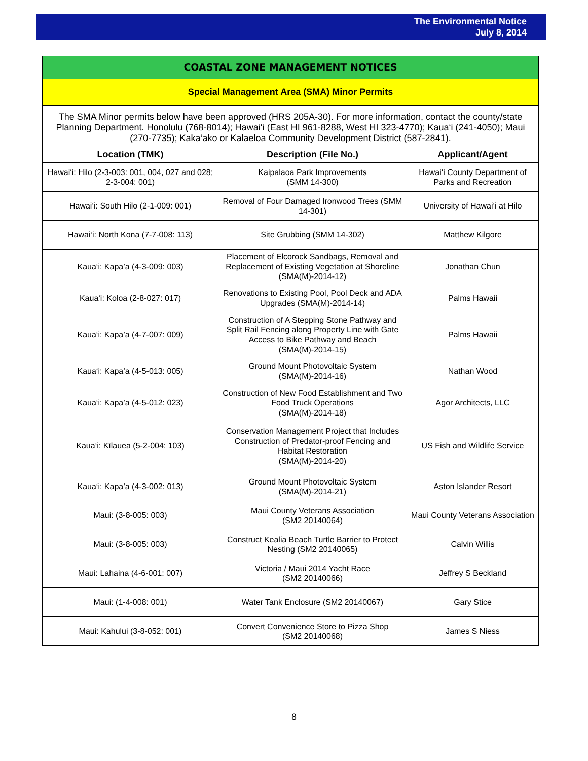The Environmental Notice
July 8, 2014
| COASTAL ZONE MANAGEMENT NOTICES | | |
| Special Management Area (SMA) Minor Permits | | |
| The SMA Minor permits below have been approved (HRS 205A-30). For more information, contact the county/state Planning Department. Honolulu (768-8014); Hawai‘i (East HI 961-8288, West HI 323-4770); Kaua‘i (241-4050); Maui (270-7735); Kaka‘ako or Kalaeloa Community Development District (587-2841). | | |
| Location (TMK) | Description (File No.) | Applicant/Agent |
| Hawai‘i: Hilo (2-3-003: 001, 004, 027 and 028; 2-3-004: 001) | Kaipalaoa Park Improvements (SMM 14-300) | Hawai‘i County Department of Parks and Recreation |
| Hawai‘i: South Hilo (2-1-009: 001) | Removal of Four Damaged Ironwood Trees (SMM 14-301) | University of Hawai‘i at Hilo |
| Hawai‘i: North Kona (7-7-008: 113) | Site Grubbing (SMM 14-302) | Matthew Kilgore |
| Kaua‘i: Kapa’a (4-3-009: 003) | Placement of Elcorock Sandbags, Removal and Replacement of Existing Vegetation at Shoreline (SMA(M)-2014-12) | Jonathan Chun |
| Kaua‘i: Koloa (2-8-027: 017) | Renovations to Existing Pool, Pool Deck and ADA Upgrades (SMA(M)-2014-14) | Palms Hawaii |
| Kaua‘i: Kapa’a (4-7-007: 009) | Construction of A Stepping Stone Pathway and Split Rail Fencing along Property Line with Gate Access to Bike Pathway and Beach (SMA(M)-2014-15) | Palms Hawaii |
| Kaua‘i: Kapa’a (4-5-013: 005) | Ground Mount Photovoltaic System (SMA(M)-2014-16) | Nathan Wood |
| Kaua‘i: Kapa’a (4-5-012: 023) | Construction of New Food Establishment and Two Food Truck Operations (SMA(M)-2014-18) | Agor Architects, LLC |
| Kaua‘i: Kīlauea (5-2-004: 103) | Conservation Management Project that Includes Construction of Predator-proof Fencing and Habitat Restoration (SMA(M)-2014-20) | US Fish and Wildlife Service |
| Kaua‘i: Kapa’a (4-3-002: 013) | Ground Mount Photovoltaic System (SMA(M)-2014-21) | Aston Islander Resort |
| Maui: (3-8-005: 003) | Maui County Veterans Association (SM2 20140064) | Maui County Veterans Association |
| Maui: (3-8-005: 003) | Construct Kealia Beach Turtle Barrier to Protect Nesting (SM2 20140065) | Calvin Willis |
| Maui: Lahaina (4-6-001: 007) | Victoria / Maui 2014 Yacht Race (SM2 20140066) | Jeffrey S Beckland |
| Maui: (1-4-008: 001) | Water Tank Enclosure (SM2 20140067) | Gary Stice |
| Maui: Kahului (3-8-052: 001) | Convert Convenience Store to Pizza Shop (SM2 20140068) | James S Niess |
8